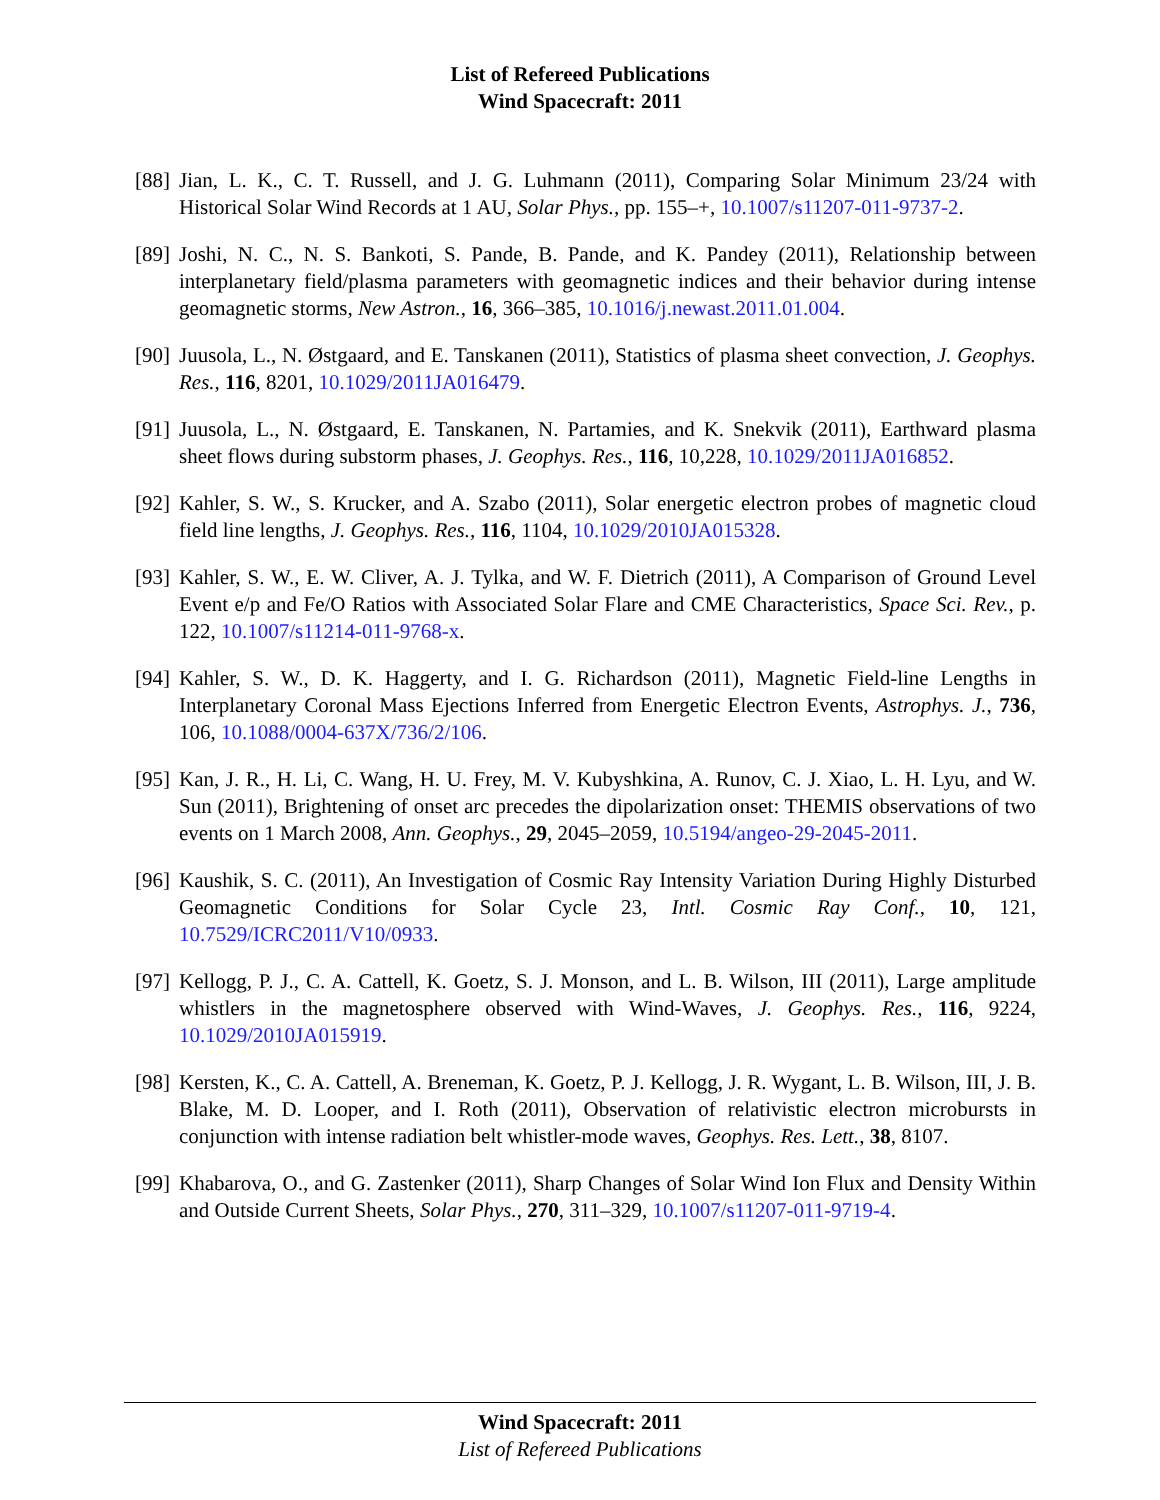List of Refereed Publications
Wind Spacecraft: 2011
[88] Jian, L. K., C. T. Russell, and J. G. Luhmann (2011), Comparing Solar Minimum 23/24 with Historical Solar Wind Records at 1 AU, Solar Phys., pp. 155–+, 10.1007/s11207-011-9737-2.
[89] Joshi, N. C., N. S. Bankoti, S. Pande, B. Pande, and K. Pandey (2011), Relationship between interplanetary field/plasma parameters with geomagnetic indices and their behavior during intense geomagnetic storms, New Astron., 16, 366–385, 10.1016/j.newast.2011.01.004.
[90] Juusola, L., N. Østgaard, and E. Tanskanen (2011), Statistics of plasma sheet convection, J. Geophys. Res., 116, 8201, 10.1029/2011JA016479.
[91] Juusola, L., N. Østgaard, E. Tanskanen, N. Partamies, and K. Snekvik (2011), Earthward plasma sheet flows during substorm phases, J. Geophys. Res., 116, 10,228, 10.1029/2011JA016852.
[92] Kahler, S. W., S. Krucker, and A. Szabo (2011), Solar energetic electron probes of magnetic cloud field line lengths, J. Geophys. Res., 116, 1104, 10.1029/2010JA015328.
[93] Kahler, S. W., E. W. Cliver, A. J. Tylka, and W. F. Dietrich (2011), A Comparison of Ground Level Event e/p and Fe/O Ratios with Associated Solar Flare and CME Characteristics, Space Sci. Rev., p. 122, 10.1007/s11214-011-9768-x.
[94] Kahler, S. W., D. K. Haggerty, and I. G. Richardson (2011), Magnetic Field-line Lengths in Interplanetary Coronal Mass Ejections Inferred from Energetic Electron Events, Astrophys. J., 736, 106, 10.1088/0004-637X/736/2/106.
[95] Kan, J. R., H. Li, C. Wang, H. U. Frey, M. V. Kubyshkina, A. Runov, C. J. Xiao, L. H. Lyu, and W. Sun (2011), Brightening of onset arc precedes the dipolarization onset: THEMIS observations of two events on 1 March 2008, Ann. Geophys., 29, 2045–2059, 10.5194/angeo-29-2045-2011.
[96] Kaushik, S. C. (2011), An Investigation of Cosmic Ray Intensity Variation During Highly Disturbed Geomagnetic Conditions for Solar Cycle 23, Intl. Cosmic Ray Conf., 10, 121, 10.7529/ICRC2011/V10/0933.
[97] Kellogg, P. J., C. A. Cattell, K. Goetz, S. J. Monson, and L. B. Wilson, III (2011), Large amplitude whistlers in the magnetosphere observed with Wind-Waves, J. Geophys. Res., 116, 9224, 10.1029/2010JA015919.
[98] Kersten, K., C. A. Cattell, A. Breneman, K. Goetz, P. J. Kellogg, J. R. Wygant, L. B. Wilson, III, J. B. Blake, M. D. Looper, and I. Roth (2011), Observation of relativistic electron microbursts in conjunction with intense radiation belt whistler-mode waves, Geophys. Res. Lett., 38, 8107.
[99] Khabarova, O., and G. Zastenker (2011), Sharp Changes of Solar Wind Ion Flux and Density Within and Outside Current Sheets, Solar Phys., 270, 311–329, 10.1007/s11207-011-9719-4.
Wind Spacecraft: 2011
List of Refereed Publications